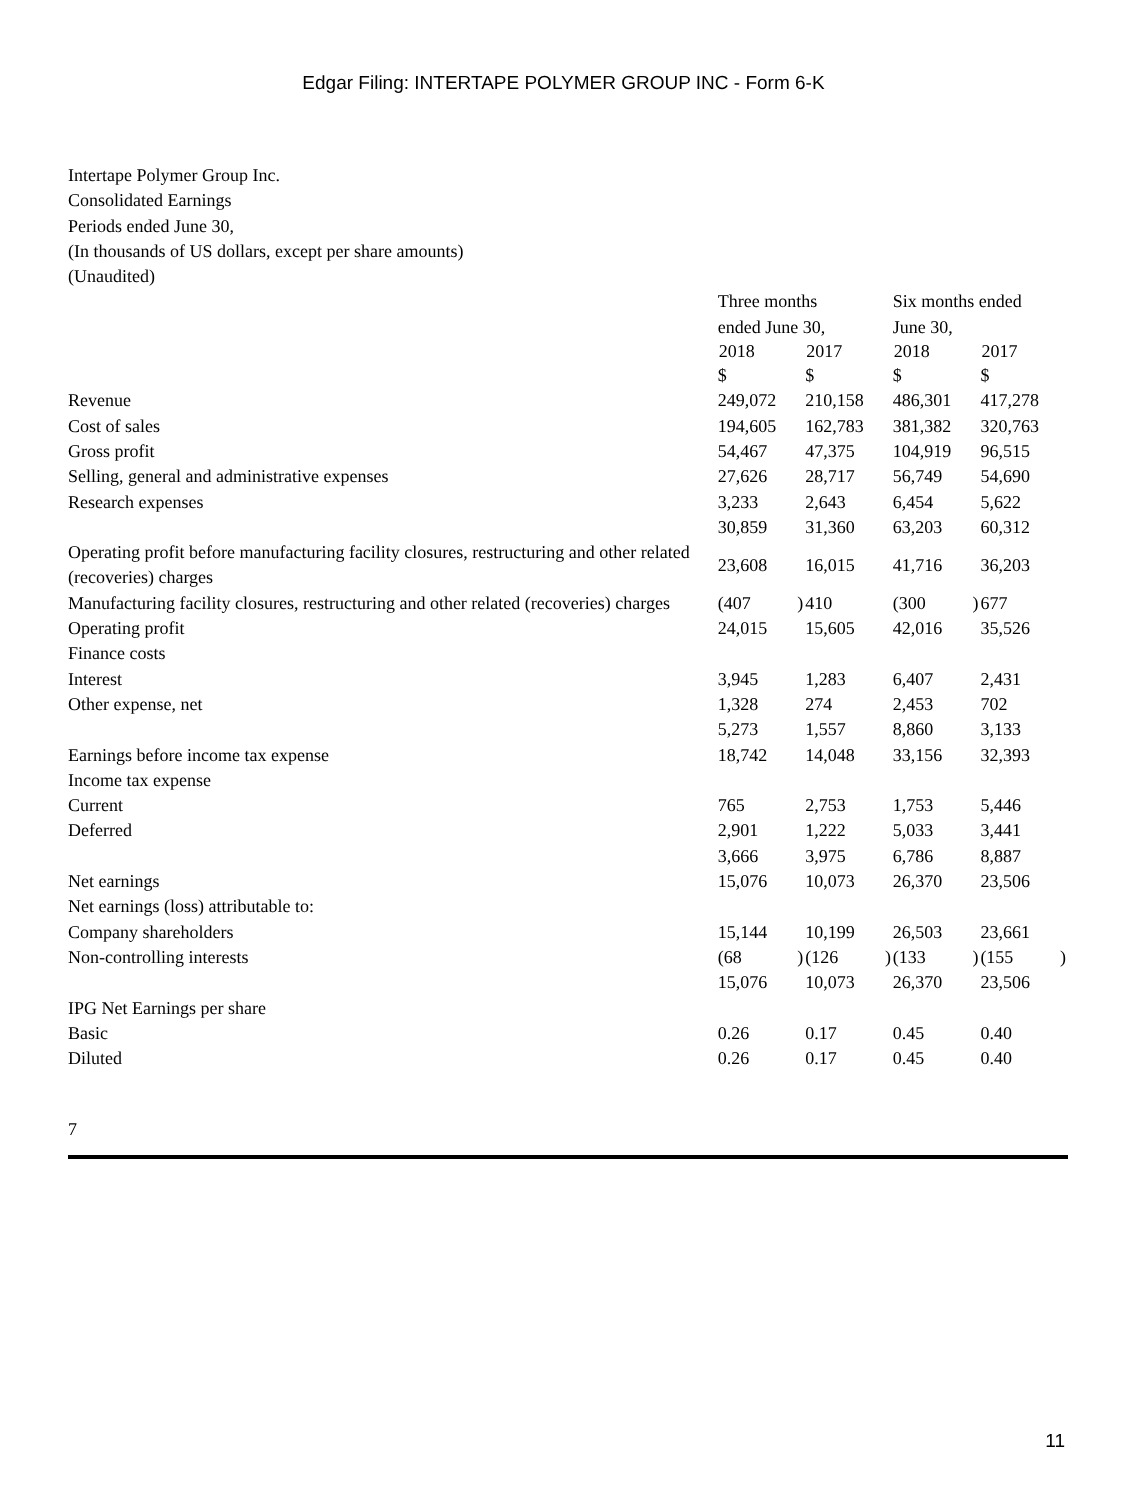Edgar Filing: INTERTAPE POLYMER GROUP INC - Form 6-K
Intertape Polymer Group Inc.
Consolidated Earnings
Periods ended June 30,
(In thousands of US dollars, except per share amounts)
(Unaudited)
| | Three months ended June 30, | | | | Six months ended June 30, | | | |
| | 2018 | | 2017 | | 2018 | | 2017 | |
| | $ | | $ | | $ | | $ | |
| Revenue | 249,072 | | 210,158 | | 486,301 | | 417,278 | |
| Cost of sales | 194,605 | | 162,783 | | 381,382 | | 320,763 | |
| Gross profit | 54,467 | | 47,375 | | 104,919 | | 96,515 | |
| Selling, general and administrative expenses | 27,626 | | 28,717 | | 56,749 | | 54,690 | |
| Research expenses | 3,233 | | 2,643 | | 6,454 | | 5,622 | |
| | 30,859 | | 31,360 | | 63,203 | | 60,312 | |
| Operating profit before manufacturing facility closures, restructuring and other related (recoveries) charges | 23,608 | | 16,015 | | 41,716 | | 36,203 | |
| Manufacturing facility closures, restructuring and other related (recoveries) charges | (407 | ) | 410 | | (300 | ) | 677 | |
| Operating profit | 24,015 | | 15,605 | | 42,016 | | 35,526 | |
| Finance costs | | | | | | | | |
| Interest | 3,945 | | 1,283 | | 6,407 | | 2,431 | |
| Other expense, net | 1,328 | | 274 | | 2,453 | | 702 | |
| | 5,273 | | 1,557 | | 8,860 | | 3,133 | |
| Earnings before income tax expense | 18,742 | | 14,048 | | 33,156 | | 32,393 | |
| Income tax expense | | | | | | | | |
| Current | 765 | | 2,753 | | 1,753 | | 5,446 | |
| Deferred | 2,901 | | 1,222 | | 5,033 | | 3,441 | |
| | 3,666 | | 3,975 | | 6,786 | | 8,887 | |
| Net earnings | 15,076 | | 10,073 | | 26,370 | | 23,506 | |
| Net earnings (loss) attributable to: | | | | | | | | |
| Company shareholders | 15,144 | | 10,199 | | 26,503 | | 23,661 | |
| Non-controlling interests | (68 | ) | (126 | ) | (133 | ) | (155 | ) |
| | 15,076 | | 10,073 | | 26,370 | | 23,506 | |
| IPG Net Earnings per share | | | | | | | | |
| Basic | 0.26 | | 0.17 | | 0.45 | | 0.40 | |
| Diluted | 0.26 | | 0.17 | | 0.45 | | 0.40 | |
7
11